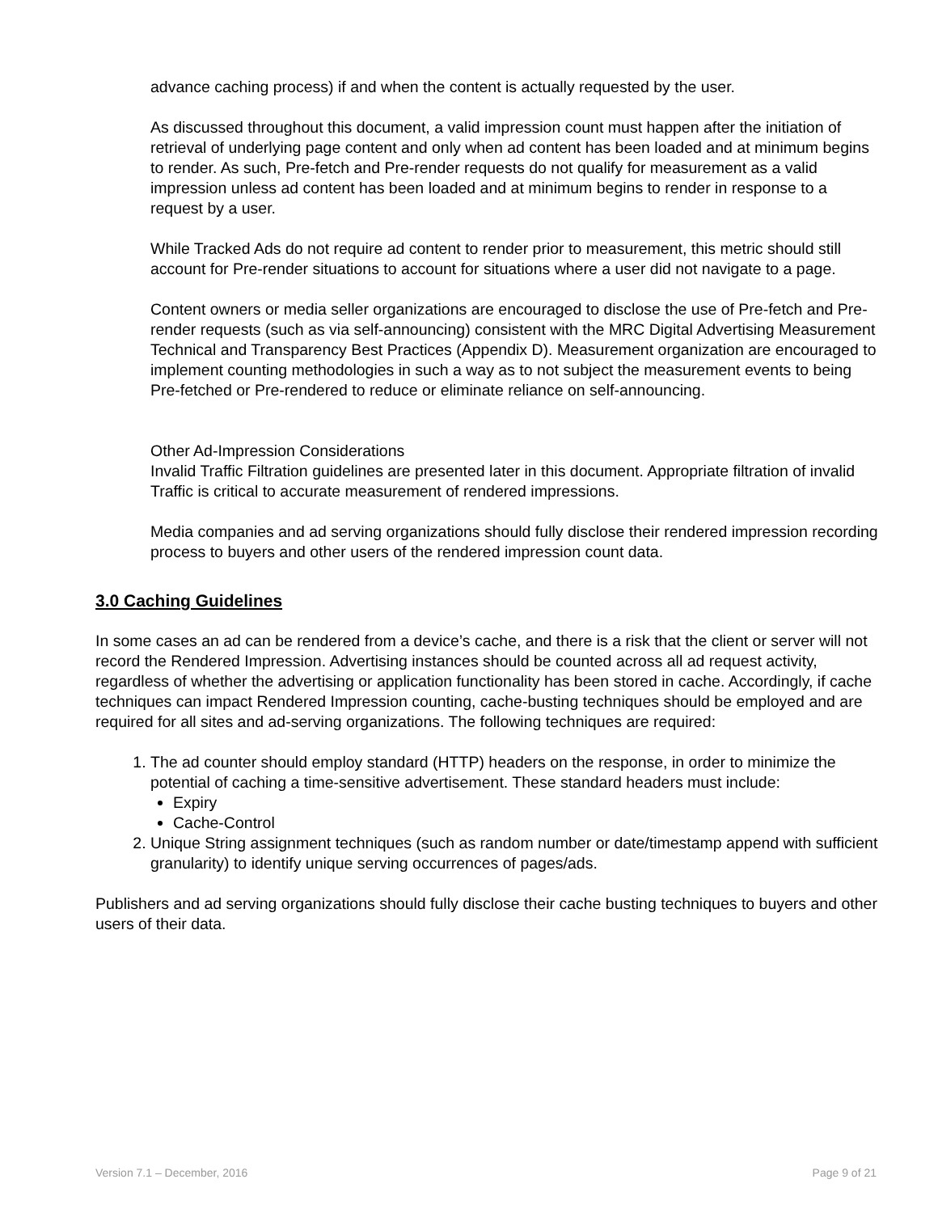advance caching process) if and when the content is actually requested by the user.
As discussed throughout this document, a valid impression count must happen after the initiation of retrieval of underlying page content and only when ad content has been loaded and at minimum begins to render. As such, Pre-fetch and Pre-render requests do not qualify for measurement as a valid impression unless ad content has been loaded and at minimum begins to render in response to a request by a user.
While Tracked Ads do not require ad content to render prior to measurement, this metric should still account for Pre-render situations to account for situations where a user did not navigate to a page.
Content owners or media seller organizations are encouraged to disclose the use of Pre-fetch and Pre-render requests (such as via self-announcing) consistent with the MRC Digital Advertising Measurement Technical and Transparency Best Practices (Appendix D). Measurement organization are encouraged to implement counting methodologies in such a way as to not subject the measurement events to being Pre-fetched or Pre-rendered to reduce or eliminate reliance on self-announcing.
Other Ad-Impression Considerations
Invalid Traffic Filtration guidelines are presented later in this document. Appropriate filtration of invalid Traffic is critical to accurate measurement of rendered impressions.
Media companies and ad serving organizations should fully disclose their rendered impression recording process to buyers and other users of the rendered impression count data.
3.0 Caching Guidelines
In some cases an ad can be rendered from a device’s cache, and there is a risk that the client or server will not record the Rendered Impression. Advertising instances should be counted across all ad request activity, regardless of whether the advertising or application functionality has been stored in cache. Accordingly, if cache techniques can impact Rendered Impression counting, cache-busting techniques should be employed and are required for all sites and ad-serving organizations. The following techniques are required:
1. The ad counter should employ standard (HTTP) headers on the response, in order to minimize the potential of caching a time-sensitive advertisement. These standard headers must include:
Expiry
Cache-Control
2. Unique String assignment techniques (such as random number or date/timestamp append with sufficient granularity) to identify unique serving occurrences of pages/ads.
Publishers and ad serving organizations should fully disclose their cache busting techniques to buyers and other users of their data.
Version 7.1 – December, 2016 Page 9 of 21